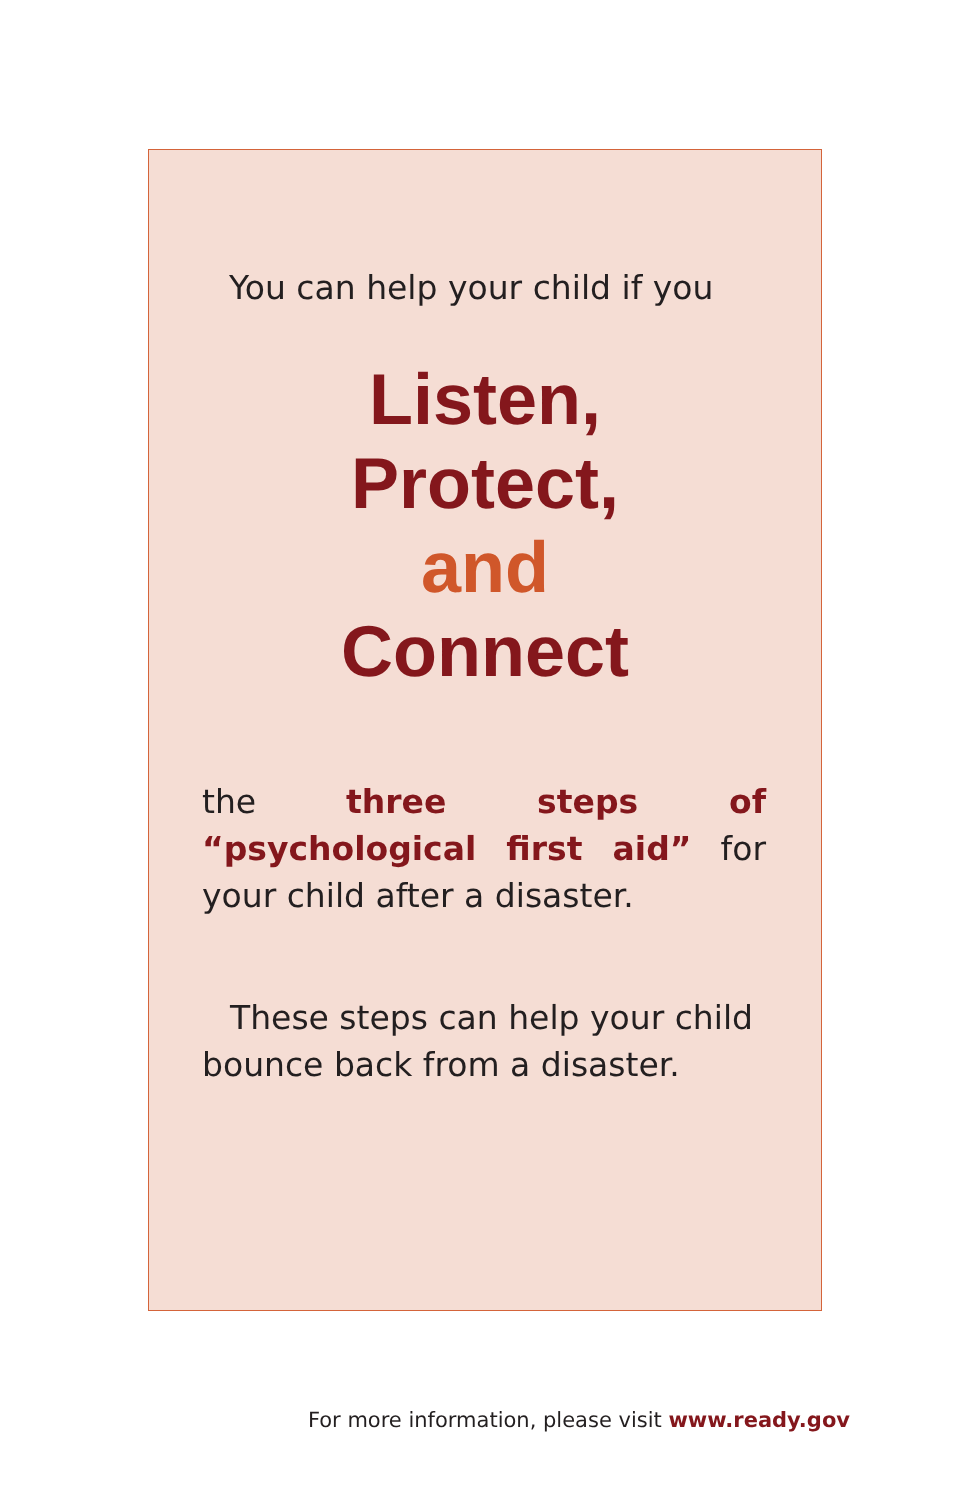You can help your child if you
Listen,
Protect,
and
Connect
the three steps of “psychological first aid” for your child after a disaster.
These steps can help your child bounce back from a disaster.
For more information, please visit www.ready.gov